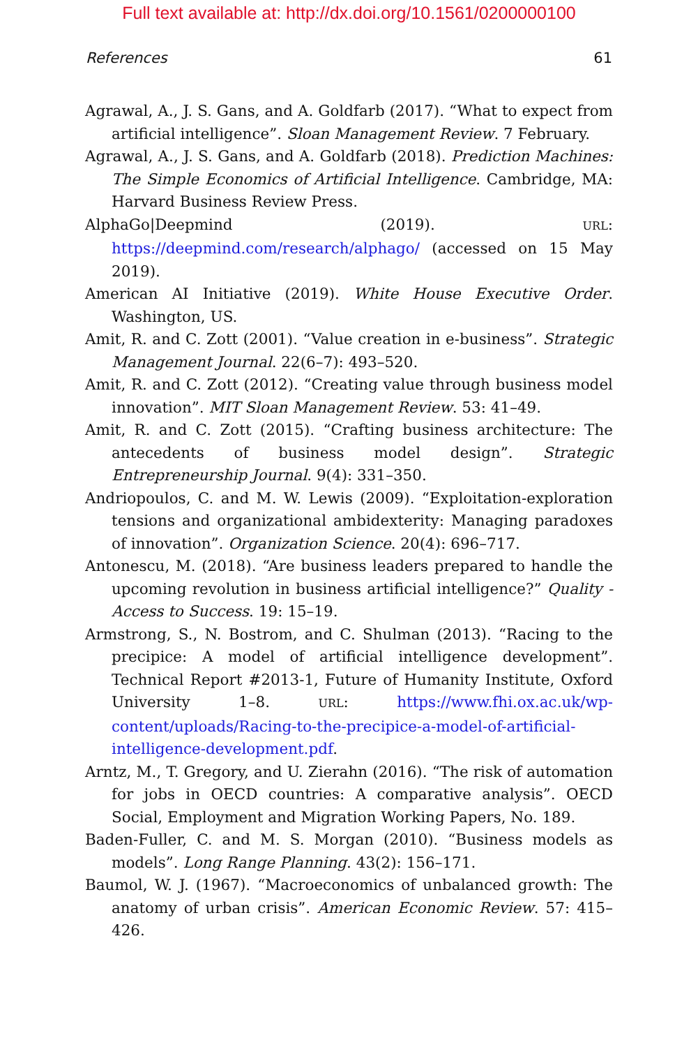Full text available at: http://dx.doi.org/10.1561/0200000100
References 61
Agrawal, A., J. S. Gans, and A. Goldfarb (2017). “What to expect from artificial intelligence”. Sloan Management Review. 7 February.
Agrawal, A., J. S. Gans, and A. Goldfarb (2018). Prediction Machines: The Simple Economics of Artificial Intelligence. Cambridge, MA: Harvard Business Review Press.
AlphaGo|Deepmind (2019). URL: https://deepmind.com/research/alphago/ (accessed on 15 May 2019).
American AI Initiative (2019). White House Executive Order. Washington, US.
Amit, R. and C. Zott (2001). “Value creation in e-business”. Strategic Management Journal. 22(6–7): 493–520.
Amit, R. and C. Zott (2012). “Creating value through business model innovation”. MIT Sloan Management Review. 53: 41–49.
Amit, R. and C. Zott (2015). “Crafting business architecture: The antecedents of business model design”. Strategic Entrepreneurship Journal. 9(4): 331–350.
Andriopoulos, C. and M. W. Lewis (2009). “Exploitation-exploration tensions and organizational ambidexterity: Managing paradoxes of innovation”. Organization Science. 20(4): 696–717.
Antonescu, M. (2018). “Are business leaders prepared to handle the upcoming revolution in business artificial intelligence?” Quality - Access to Success. 19: 15–19.
Armstrong, S., N. Bostrom, and C. Shulman (2013). “Racing to the precipice: A model of artificial intelligence development”. Technical Report #2013-1, Future of Humanity Institute, Oxford University 1–8. URL: https://www.fhi.ox.ac.uk/wp-content/uploads/Racing-to-the-precipice-a-model-of-artificial-intelligence-development.pdf.
Arntz, M., T. Gregory, and U. Zierahn (2016). “The risk of automation for jobs in OECD countries: A comparative analysis”. OECD Social, Employment and Migration Working Papers, No. 189.
Baden-Fuller, C. and M. S. Morgan (2010). “Business models as models”. Long Range Planning. 43(2): 156–171.
Baumol, W. J. (1967). “Macroeconomics of unbalanced growth: The anatomy of urban crisis”. American Economic Review. 57: 415–426.